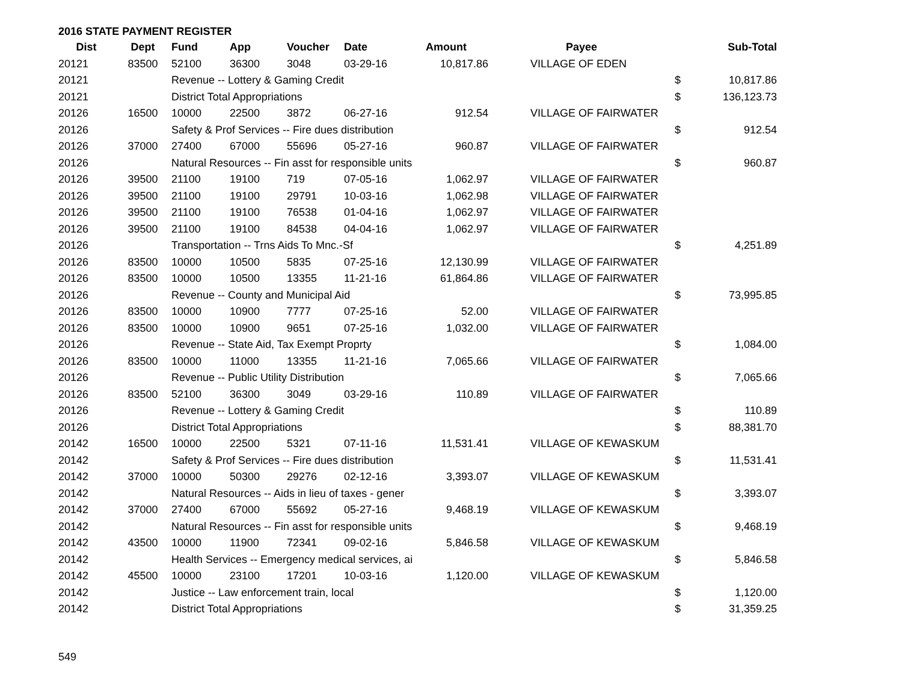2016 STATE PAYMENT REGISTER
| Dist | Dept | Fund | App | Voucher | Date | Amount | Payee | | Sub-Total |
| --- | --- | --- | --- | --- | --- | --- | --- | --- | --- |
| 20121 | 83500 | 52100 | 36300 | 3048 | 03-29-16 | 10,817.86 | VILLAGE OF EDEN | | |
| 20121 | | Revenue -- Lottery & Gaming Credit | | | | | | $ | 10,817.86 |
| 20121 | | District Total Appropriations | | | | | | $ | 136,123.73 |
| 20126 | 16500 | 10000 | 22500 | 3872 | 06-27-16 | 912.54 | VILLAGE OF FAIRWATER | | |
| 20126 | | Safety & Prof Services -- Fire dues distribution | | | | | | $ | 912.54 |
| 20126 | 37000 | 27400 | 67000 | 55696 | 05-27-16 | 960.87 | VILLAGE OF FAIRWATER | | |
| 20126 | | Natural Resources -- Fin asst for responsible units | | | | | | $ | 960.87 |
| 20126 | 39500 | 21100 | 19100 | 719 | 07-05-16 | 1,062.97 | VILLAGE OF FAIRWATER | | |
| 20126 | 39500 | 21100 | 19100 | 29791 | 10-03-16 | 1,062.98 | VILLAGE OF FAIRWATER | | |
| 20126 | 39500 | 21100 | 19100 | 76538 | 01-04-16 | 1,062.97 | VILLAGE OF FAIRWATER | | |
| 20126 | 39500 | 21100 | 19100 | 84538 | 04-04-16 | 1,062.97 | VILLAGE OF FAIRWATER | | |
| 20126 | | Transportation -- Trns Aids To Mnc.-Sf | | | | | | $ | 4,251.89 |
| 20126 | 83500 | 10000 | 10500 | 5835 | 07-25-16 | 12,130.99 | VILLAGE OF FAIRWATER | | |
| 20126 | 83500 | 10000 | 10500 | 13355 | 11-21-16 | 61,864.86 | VILLAGE OF FAIRWATER | | |
| 20126 | | Revenue -- County and Municipal Aid | | | | | | $ | 73,995.85 |
| 20126 | 83500 | 10000 | 10900 | 7777 | 07-25-16 | 52.00 | VILLAGE OF FAIRWATER | | |
| 20126 | 83500 | 10000 | 10900 | 9651 | 07-25-16 | 1,032.00 | VILLAGE OF FAIRWATER | | |
| 20126 | | Revenue -- State Aid, Tax Exempt Proprty | | | | | | $ | 1,084.00 |
| 20126 | 83500 | 10000 | 11000 | 13355 | 11-21-16 | 7,065.66 | VILLAGE OF FAIRWATER | | |
| 20126 | | Revenue -- Public Utility Distribution | | | | | | $ | 7,065.66 |
| 20126 | 83500 | 52100 | 36300 | 3049 | 03-29-16 | 110.89 | VILLAGE OF FAIRWATER | | |
| 20126 | | Revenue -- Lottery & Gaming Credit | | | | | | $ | 110.89 |
| 20126 | | District Total Appropriations | | | | | | $ | 88,381.70 |
| 20142 | 16500 | 10000 | 22500 | 5321 | 07-11-16 | 11,531.41 | VILLAGE OF KEWASKUM | | |
| 20142 | | Safety & Prof Services -- Fire dues distribution | | | | | | $ | 11,531.41 |
| 20142 | 37000 | 10000 | 50300 | 29276 | 02-12-16 | 3,393.07 | VILLAGE OF KEWASKUM | | |
| 20142 | | Natural Resources -- Aids in lieu of taxes - gener | | | | | | $ | 3,393.07 |
| 20142 | 37000 | 27400 | 67000 | 55692 | 05-27-16 | 9,468.19 | VILLAGE OF KEWASKUM | | |
| 20142 | | Natural Resources -- Fin asst for responsible units | | | | | | $ | 9,468.19 |
| 20142 | 43500 | 10000 | 11900 | 72341 | 09-02-16 | 5,846.58 | VILLAGE OF KEWASKUM | | |
| 20142 | | Health Services -- Emergency medical services, ai | | | | | | $ | 5,846.58 |
| 20142 | 45500 | 10000 | 23100 | 17201 | 10-03-16 | 1,120.00 | VILLAGE OF KEWASKUM | | |
| 20142 | | Justice -- Law enforcement train, local | | | | | | $ | 1,120.00 |
| 20142 | | District Total Appropriations | | | | | | $ | 31,359.25 |
549